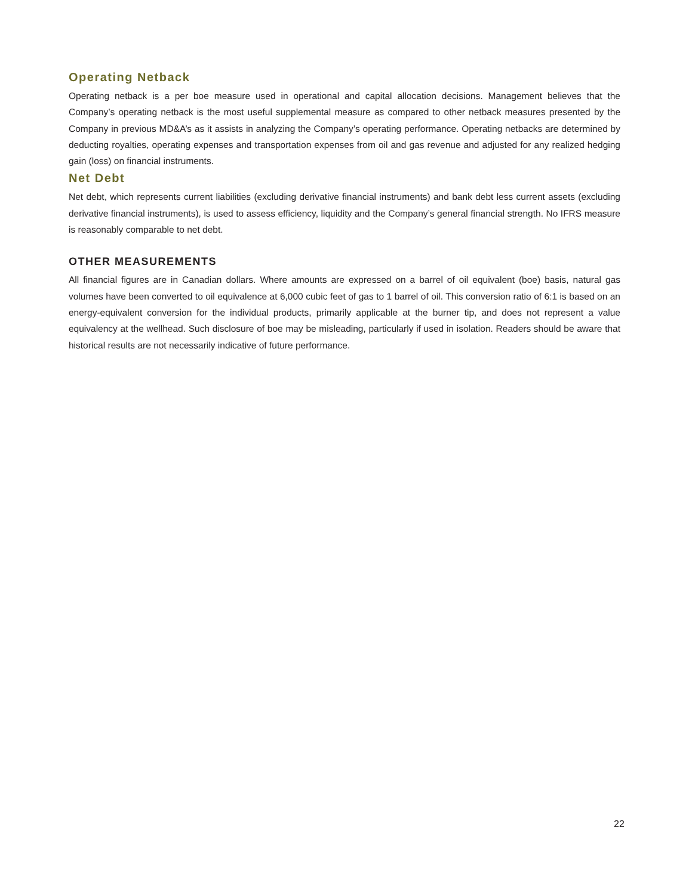Operating Netback
Operating netback is a per boe measure used in operational and capital allocation decisions. Management believes that the Company’s operating netback is the most useful supplemental measure as compared to other netback measures presented by the Company in previous MD&A’s as it assists in analyzing the Company’s operating performance. Operating netbacks are determined by deducting royalties, operating expenses and transportation expenses from oil and gas revenue and adjusted for any realized hedging gain (loss) on financial instruments.
Net Debt
Net debt, which represents current liabilities (excluding derivative financial instruments) and bank debt less current assets (excluding derivative financial instruments), is used to assess efficiency, liquidity and the Company’s general financial strength. No IFRS measure is reasonably comparable to net debt.
OTHER MEASUREMENTS
All financial figures are in Canadian dollars. Where amounts are expressed on a barrel of oil equivalent (boe) basis, natural gas volumes have been converted to oil equivalence at 6,000 cubic feet of gas to 1 barrel of oil. This conversion ratio of 6:1 is based on an energy-equivalent conversion for the individual products, primarily applicable at the burner tip, and does not represent a value equivalency at the wellhead. Such disclosure of boe may be misleading, particularly if used in isolation. Readers should be aware that historical results are not necessarily indicative of future performance.
22